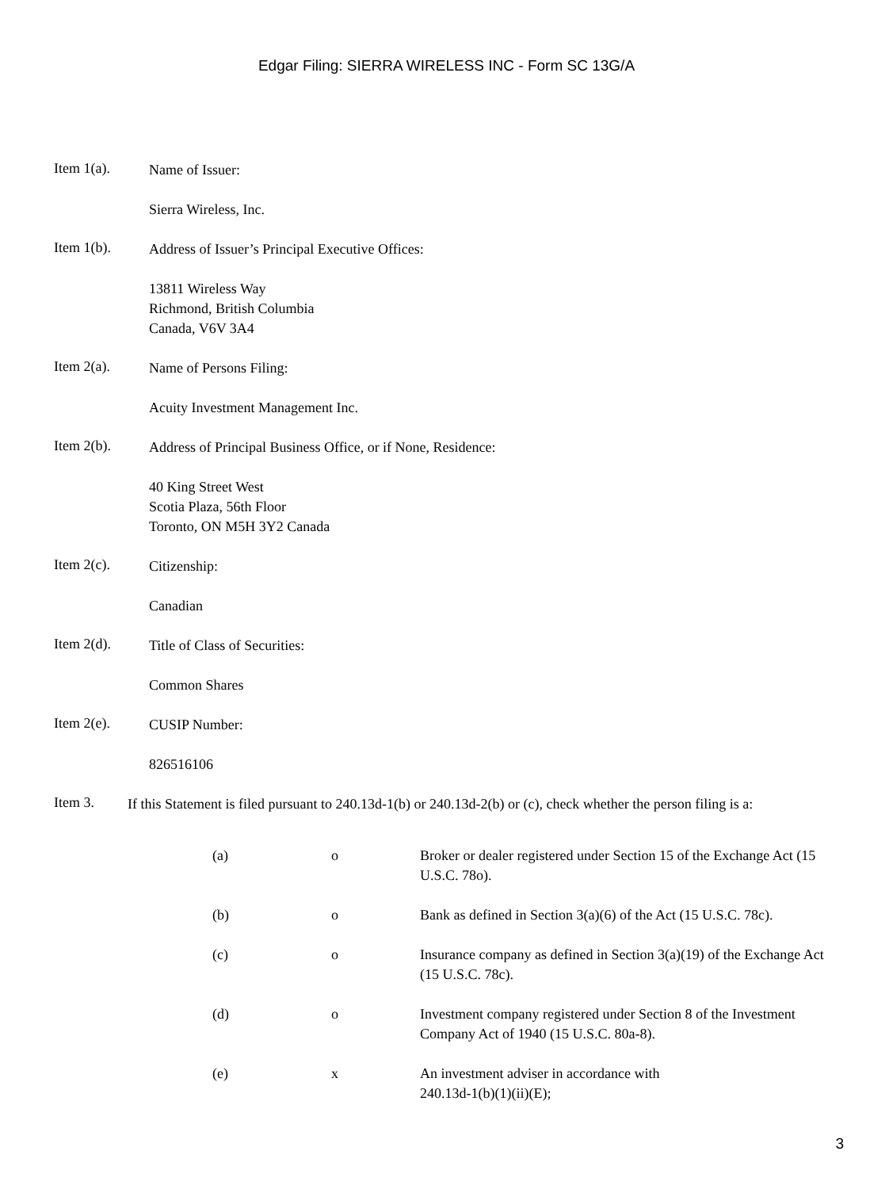Edgar Filing: SIERRA WIRELESS INC - Form SC 13G/A
Item 1(a).
Name of Issuer:
Sierra Wireless, Inc.
Item 1(b).
Address of Issuer’s Principal Executive Offices:
13811 Wireless Way
Richmond, British Columbia
Canada, V6V 3A4
Item 2(a).
Name of Persons Filing:
Acuity Investment Management Inc.
Item 2(b).
Address of Principal Business Office, or if None, Residence:
40 King Street West
Scotia Plaza, 56th Floor
Toronto, ON M5H 3Y2 Canada
Item 2(c).
Citizenship:
Canadian
Item 2(d).
Title of Class of Securities:
Common Shares
Item 2(e).
CUSIP Number:
826516106
Item 3.
If this Statement is filed pursuant to 240.13d-1(b) or 240.13d-2(b) or (c), check whether the person filing is a:
(a) o Broker or dealer registered under Section 15 of the Exchange Act (15 U.S.C. 78o).
(b) o Bank as defined in Section 3(a)(6) of the Act (15 U.S.C. 78c).
(c) o Insurance company as defined in Section 3(a)(19) of the Exchange Act (15 U.S.C. 78c).
(d) o Investment company registered under Section 8 of the Investment Company Act of 1940 (15 U.S.C. 80a-8).
(e) x An investment adviser in accordance with
240.13d-1(b)(1)(ii)(E);
3